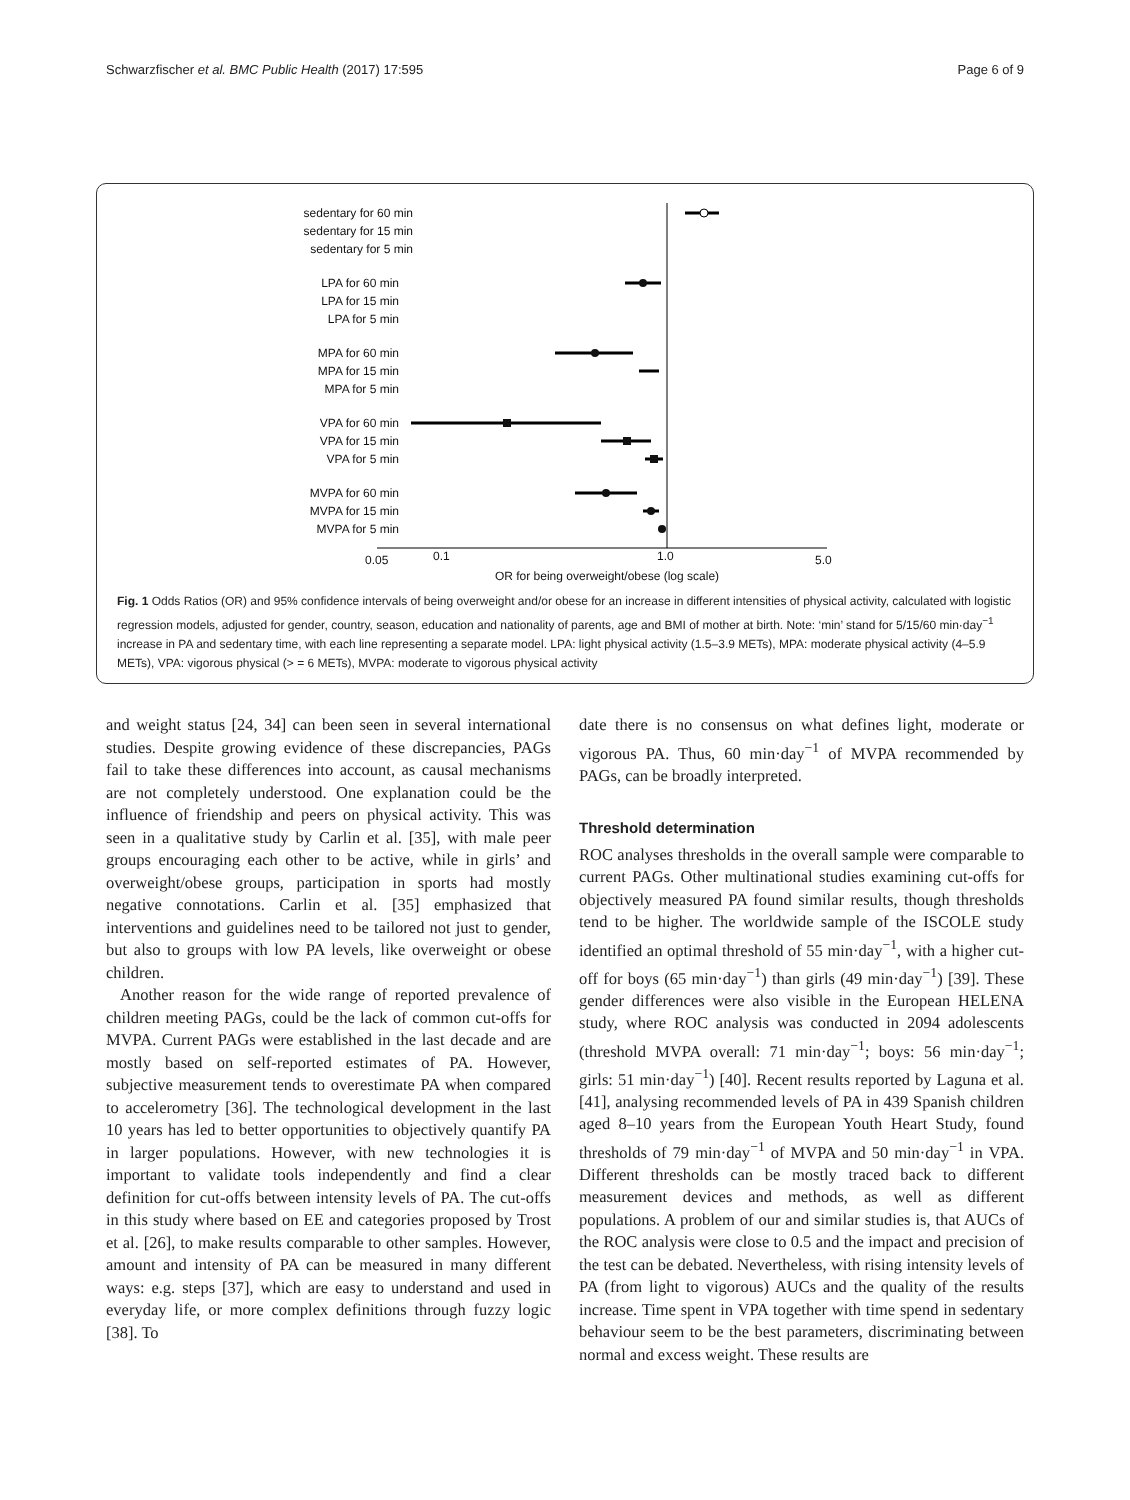Schwarzfischer et al. BMC Public Health (2017) 17:595 Page 6 of 9
sedentary for 60 min
sedentary for 15 min
sedentary for 5 min
LPA for 60 min
LPA for 15 min
LPA for 5 min
MPA for 60 min
MPA for 15 min
MPA for 5 min
VPA for 60 min
VPA for 15 min
VPA for 5 min
MVPA for 60 min
MVPA for 15 min
MVPA for 5 min
0.05
0.1
1.0
5.0
OR for being overweight/obese (log scale)
Fig. 1 Odds Ratios (OR) and 95% confidence intervals of being overweight and/or obese for an increase in different intensities of physical activity, calculated with logistic regression models, adjusted for gender, country, season, education and nationality of parents, age and BMI of mother at birth. Note: ‘min’ stand for 5/15/60 min·day<sup>−1</sup> increase in PA and sedentary time, with each line representing a separate model. LPA: light physical activity (1.5–3.9 METs), MPA: moderate physical activity (4–5.9 METs), VPA: vigorous physical (> = 6 METs), MVPA: moderate to vigorous physical activity
and weight status [24, 34] can been seen in several international studies. Despite growing evidence of these discrepancies, PAGs fail to take these differences into account, as causal mechanisms are not completely understood. One explanation could be the influence of friendship and peers on physical activity. This was seen in a qualitative study by Carlin et al. [35], with male peer groups encouraging each other to be active, while in girls’ and overweight/obese groups, participation in sports had mostly negative connotations. Carlin et al. [35] emphasized that interventions and guidelines need to be tailored not just to gender, but also to groups with low PA levels, like overweight or obese children.
Another reason for the wide range of reported prevalence of children meeting PAGs, could be the lack of common cut-offs for MVPA. Current PAGs were established in the last decade and are mostly based on self-reported estimates of PA. However, subjective measurement tends to overestimate PA when compared to accelerometry [36]. The technological development in the last 10 years has led to better opportunities to objectively quantify PA in larger populations. However, with new technologies it is important to validate tools independently and find a clear definition for cut-offs between intensity levels of PA. The cut-offs in this study where based on EE and categories proposed by Trost et al. [26], to make results comparable to other samples. However, amount and intensity of PA can be measured in many different ways: e.g. steps [37], which are easy to understand and used in everyday life, or more complex definitions through fuzzy logic [38]. To
date there is no consensus on what defines light, moderate or vigorous PA. Thus, 60 min·day<sup>−1</sup> of MVPA recommended by PAGs, can be broadly interpreted.
Threshold determination
ROC analyses thresholds in the overall sample were comparable to current PAGs. Other multinational studies examining cut-offs for objectively measured PA found similar results, though thresholds tend to be higher. The worldwide sample of the ISCOLE study identified an optimal threshold of 55 min·day<sup>−1</sup>, with a higher cut-off for boys (65 min·day<sup>−1</sup>) than girls (49 min·day<sup>−1</sup>) [39]. These gender differences were also visible in the European HELENA study, where ROC analysis was conducted in 2094 adolescents (threshold MVPA overall: 71 min·day<sup>−1</sup>; boys: 56 min·day<sup>−1</sup>; girls: 51 min·day<sup>−1</sup>) [40]. Recent results reported by Laguna et al. [41], analysing recommended levels of PA in 439 Spanish children aged 8–10 years from the European Youth Heart Study, found thresholds of 79 min·day<sup>−1</sup> of MVPA and 50 min·day<sup>−1</sup> in VPA. Different thresholds can be mostly traced back to different measurement devices and methods, as well as different populations. A problem of our and similar studies is, that AUCs of the ROC analysis were close to 0.5 and the impact and precision of the test can be debated. Nevertheless, with rising intensity levels of PA (from light to vigorous) AUCs and the quality of the results increase. Time spent in VPA together with time spend in sedentary behaviour seem to be the best parameters, discriminating between normal and excess weight. These results are